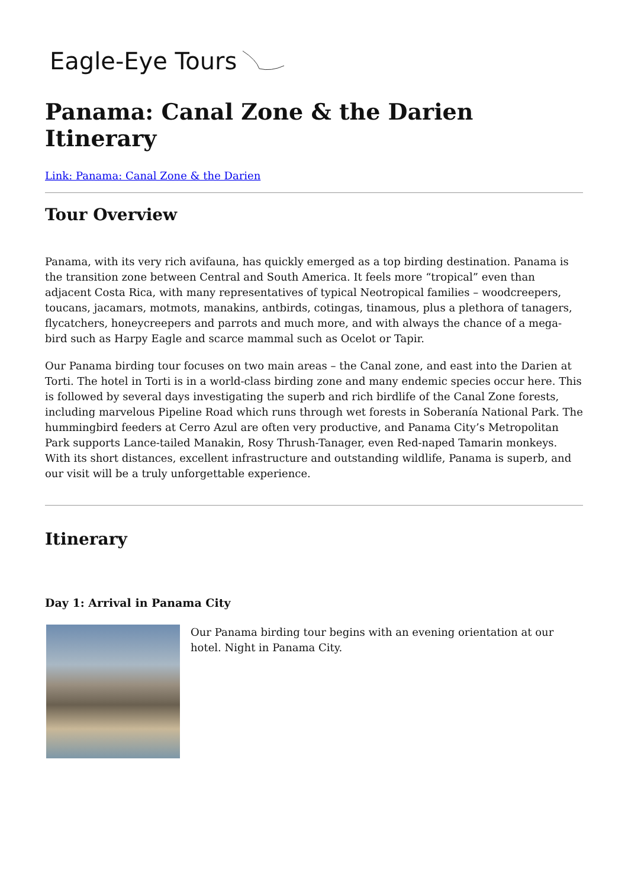Eagle-Eye Tours
Panama: Canal Zone & the Darien Itinerary
Link: Panama: Canal Zone & the Darien
Tour Overview
Panama, with its very rich avifauna, has quickly emerged as a top birding destination. Panama is the transition zone between Central and South America. It feels more “tropical” even than adjacent Costa Rica, with many representatives of typical Neotropical families – woodcreepers, toucans, jacamars, motmots, manakins, antbirds, cotingas, tinamous, plus a plethora of tanagers, flycatchers, honeycreepers and parrots and much more, and with always the chance of a mega-bird such as Harpy Eagle and scarce mammal such as Ocelot or Tapir.
Our Panama birding tour focuses on two main areas – the Canal zone, and east into the Darien at Torti. The hotel in Torti is in a world-class birding zone and many endemic species occur here. This is followed by several days investigating the superb and rich birdlife of the Canal Zone forests, including marvelous Pipeline Road which runs through wet forests in Soberanía National Park. The hummingbird feeders at Cerro Azul are often very productive, and Panama City’s Metropolitan Park supports Lance-tailed Manakin, Rosy Thrush-Tanager, even Red-naped Tamarin monkeys. With its short distances, excellent infrastructure and outstanding wildlife, Panama is superb, and our visit will be a truly unforgettable experience.
Itinerary
Day 1: Arrival in Panama City
Our Panama birding tour begins with an evening orientation at our hotel. Night in Panama City.